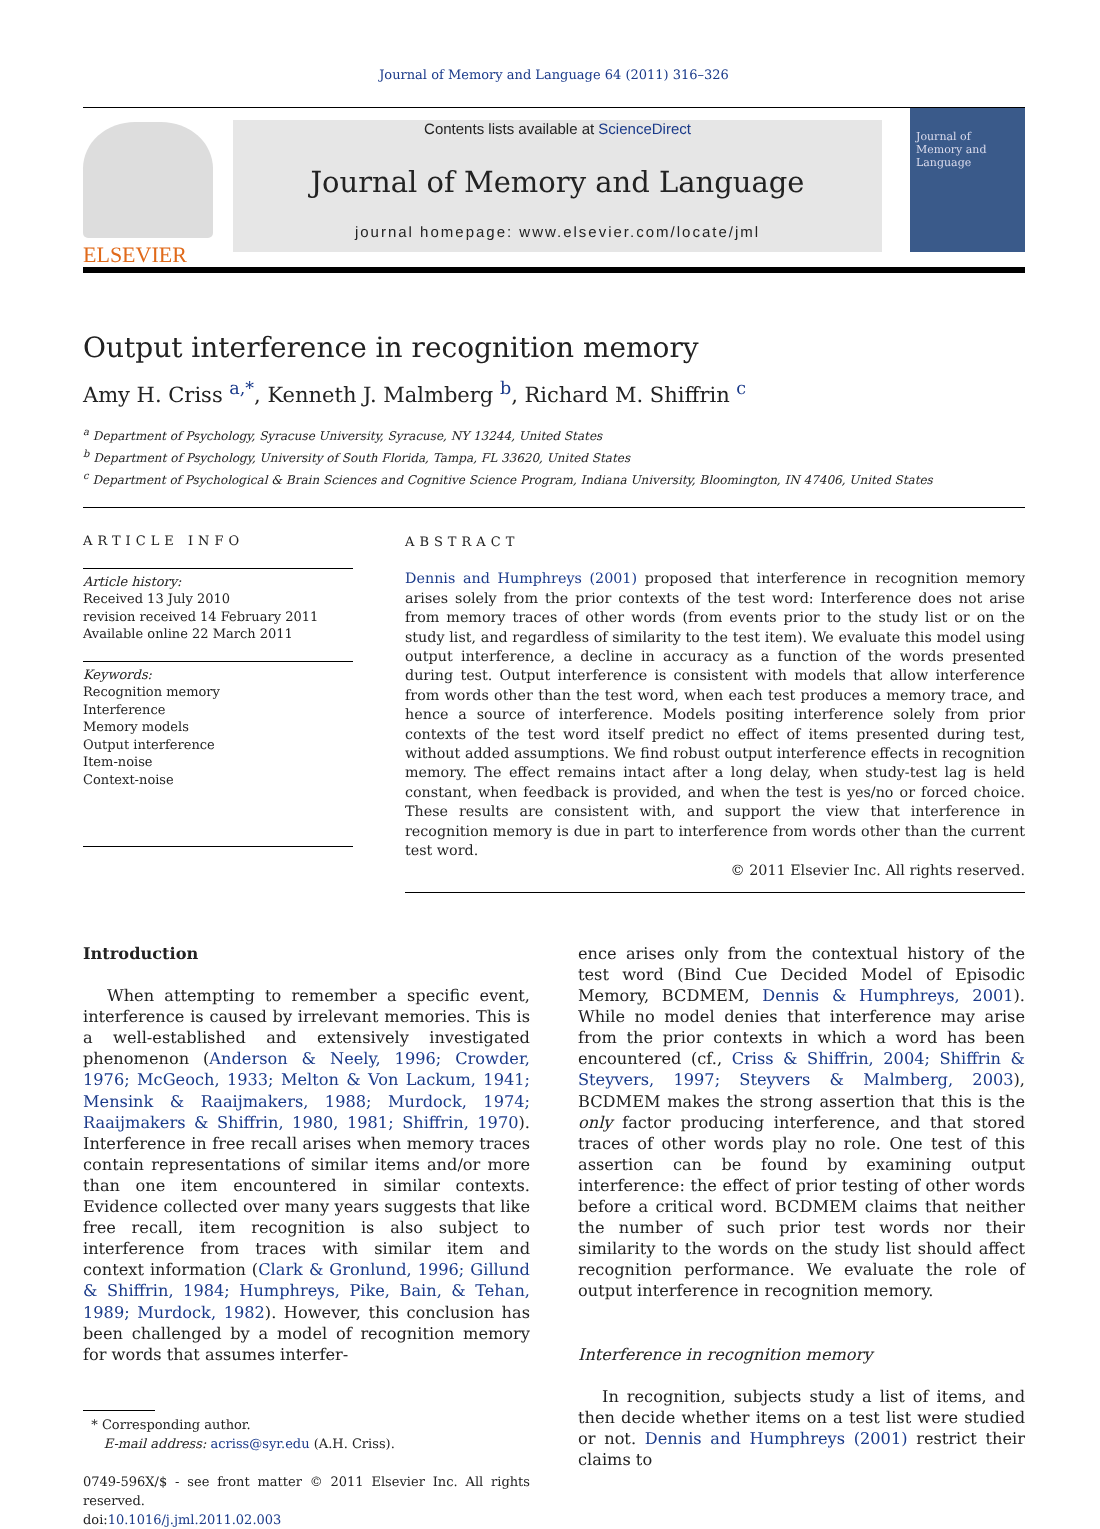Journal of Memory and Language 64 (2011) 316–326
ELSEVIER
Contents lists available at ScienceDirect
Journal of Memory and Language
journal homepage: www.elsevier.com/locate/jml
Journal of
Memory and
Language
Output interference in recognition memory
Amy H. Criss <sup>a,*</sup>, Kenneth J. Malmberg <sup>b</sup>, Richard M. Shiffrin <sup>c</sup>
<sup>a</sup> Department of Psychology, Syracuse University, Syracuse, NY 13244, United States
<sup>b</sup> Department of Psychology, University of South Florida, Tampa, FL 33620, United States
<sup>c</sup> Department of Psychological & Brain Sciences and Cognitive Science Program, Indiana University, Bloomington, IN 47406, United States
ARTICLE INFO
Article history:
Received 13 July 2010
revision received 14 February 2011
Available online 22 March 2011
Keywords:
Recognition memory
Interference
Memory models
Output interference
Item-noise
Context-noise
ABSTRACT
Dennis and Humphreys (2001) proposed that interference in recognition memory arises solely from the prior contexts of the test word: Interference does not arise from memory traces of other words (from events prior to the study list or on the study list, and regardless of similarity to the test item). We evaluate this model using output interference, a decline in accuracy as a function of the words presented during test. Output interference is consistent with models that allow interference from words other than the test word, when each test produces a memory trace, and hence a source of interference. Models positing interference solely from prior contexts of the test word itself predict no effect of items presented during test, without added assumptions. We find robust output interference effects in recognition memory. The effect remains intact after a long delay, when study-test lag is held constant, when feedback is provided, and when the test is yes/no or forced choice. These results are consistent with, and support the view that interference in recognition memory is due in part to interference from words other than the current test word.
© 2011 Elsevier Inc. All rights reserved.
Introduction
When attempting to remember a specific event, interference is caused by irrelevant memories. This is a well-established and extensively investigated phenomenon (Anderson & Neely, 1996; Crowder, 1976; McGeoch, 1933; Melton & Von Lackum, 1941; Mensink & Raaijmakers, 1988; Murdock, 1974; Raaijmakers & Shiffrin, 1980, 1981; Shiffrin, 1970). Interference in free recall arises when memory traces contain representations of similar items and/or more than one item encountered in similar contexts. Evidence collected over many years suggests that like free recall, item recognition is also subject to interference from traces with similar item and context information (Clark & Gronlund, 1996; Gillund & Shiffrin, 1984; Humphreys, Pike, Bain, & Tehan, 1989; Murdock, 1982). However, this conclusion has been challenged by a model of recognition memory for words that assumes interfer-
* Corresponding author.
E-mail address: acriss@syr.edu (A.H. Criss).
0749-596X/$ - see front matter © 2011 Elsevier Inc. All rights reserved.
doi:10.1016/j.jml.2011.02.003
ence arises only from the contextual history of the test word (Bind Cue Decided Model of Episodic Memory, BCDMEM, Dennis & Humphreys, 2001). While no model denies that interference may arise from the prior contexts in which a word has been encountered (cf., Criss & Shiffrin, 2004; Shiffrin & Steyvers, 1997; Steyvers & Malmberg, 2003), BCDMEM makes the strong assertion that this is the only factor producing interference, and that stored traces of other words play no role. One test of this assertion can be found by examining output interference: the effect of prior testing of other words before a critical word. BCDMEM claims that neither the number of such prior test words nor their similarity to the words on the study list should affect recognition performance. We evaluate the role of output interference in recognition memory.
Interference in recognition memory
In recognition, subjects study a list of items, and then decide whether items on a test list were studied or not. Dennis and Humphreys (2001) restrict their claims to